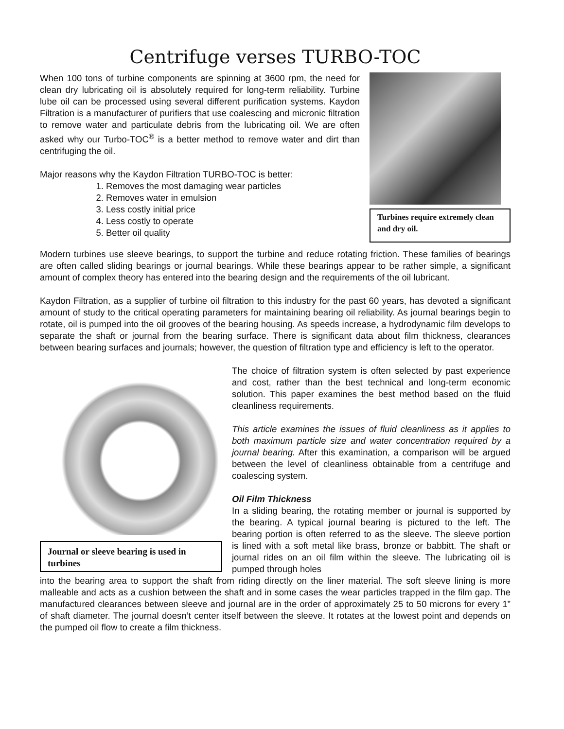Centrifuge verses TURBO-TOC
When 100 tons of turbine components are spinning at 3600 rpm, the need for clean dry lubricating oil is absolutely required for long-term reliability. Turbine lube oil can be processed using several different purification systems. Kaydon Filtration is a manufacturer of purifiers that use coalescing and micronic filtration to remove water and particulate debris from the lubricating oil. We are often asked why our Turbo-TOC<sup>®</sup> is a better method to remove water and dirt than centrifuging the oil.
Major reasons why the Kaydon Filtration TURBO-TOC is better:
1. Removes the most damaging wear particles
2. Removes water in emulsion
3. Less costly initial price
4. Less costly to operate
5. Better oil quality
Turbines require extremely clean and dry oil.
Modern turbines use sleeve bearings, to support the turbine and reduce rotating friction. These families of bearings are often called sliding bearings or journal bearings. While these bearings appear to be rather simple, a significant amount of complex theory has entered into the bearing design and the requirements of the oil lubricant.
Kaydon Filtration, as a supplier of turbine oil filtration to this industry for the past 60 years, has devoted a significant amount of study to the critical operating parameters for maintaining bearing oil reliability. As journal bearings begin to rotate, oil is pumped into the oil grooves of the bearing housing. As speeds increase, a hydrodynamic film develops to separate the shaft or journal from the bearing surface. There is significant data about film thickness, clearances between bearing surfaces and journals; however, the question of filtration type and efficiency is left to the operator.
Journal or sleeve bearing is used in turbines
The choice of filtration system is often selected by past experience and cost, rather than the best technical and long-term economic solution. This paper examines the best method based on the fluid cleanliness requirements.
This article examines the issues of fluid cleanliness as it applies to both maximum particle size and water concentration required by a journal bearing. After this examination, a comparison will be argued between the level of cleanliness obtainable from a centrifuge and coalescing system.
Oil Film Thickness
In a sliding bearing, the rotating member or journal is supported by the bearing. A typical journal bearing is pictured to the left. The bearing portion is often referred to as the sleeve. The sleeve portion is lined with a soft metal like brass, bronze or babbitt. The shaft or journal rides on an oil film within the sleeve. The lubricating oil is pumped through holes
into the bearing area to support the shaft from riding directly on the liner material. The soft sleeve lining is more malleable and acts as a cushion between the shaft and in some cases the wear particles trapped in the film gap. The manufactured clearances between sleeve and journal are in the order of approximately 25 to 50 microns for every 1” of shaft diameter. The journal doesn’t center itself between the sleeve. It rotates at the lowest point and depends on the pumped oil flow to create a film thickness.